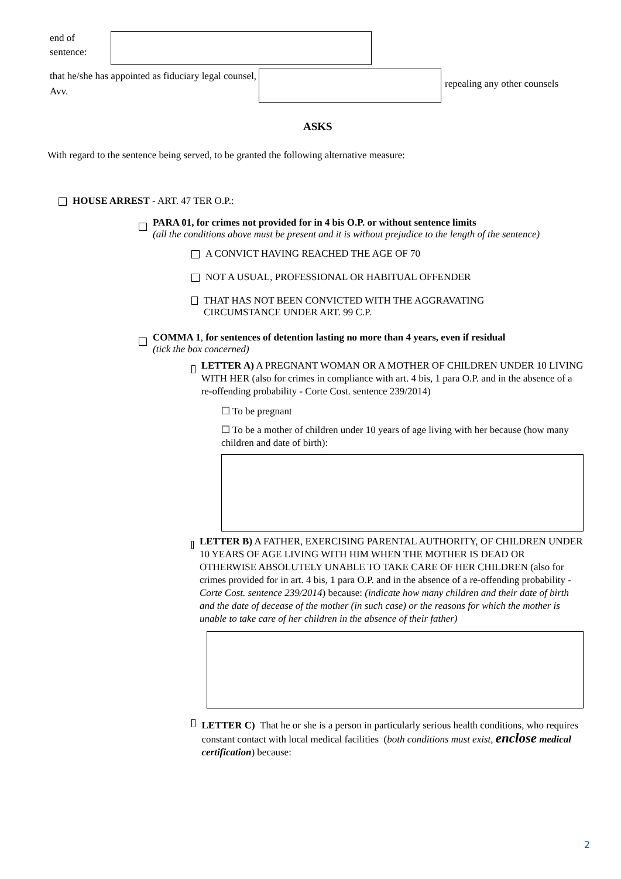end of
sentence:
that he/she has appointed as fiduciary legal counsel, Avv.
repealing any other counsels
ASKS
With regard to the sentence being served, to be granted the following alternative measure:
HOUSE ARREST - ART. 47 TER O.P.:
PARA 01, for crimes not provided for in 4 bis O.P. or without sentence limits
(all the conditions above must be present and it is without prejudice to the length of the sentence)
A CONVICT HAVING REACHED THE AGE OF 70
NOT A USUAL, PROFESSIONAL OR HABITUAL OFFENDER
THAT HAS NOT BEEN CONVICTED WITH THE AGGRAVATING CIRCUMSTANCE UNDER ART. 99 C.P.
COMMA 1, for sentences of detention lasting no more than 4 years, even if residual
(tick the box concerned)
LETTER A) A PREGNANT WOMAN OR A MOTHER OF CHILDREN UNDER 10 LIVING WITH HER (also for crimes in compliance with art. 4 bis, 1 para O.P. and in the absence of a re-offending probability - Corte Cost. sentence 239/2014)
☐ To be pregnant
☐ To be a mother of children under 10 years of age living with her because (how many children and date of birth):
LETTER B) A FATHER, EXERCISING PARENTAL AUTHORITY, OF CHILDREN UNDER 10 YEARS OF AGE LIVING WITH HIM WHEN THE MOTHER IS DEAD OR OTHERWISE ABSOLUTELY UNABLE TO TAKE CARE OF HER CHILDREN (also for crimes provided for in art. 4 bis, 1 para O.P. and in the absence of a re-offending probability - Corte Cost. sentence 239/2014) because: (indicate how many children and their date of birth and the date of decease of the mother (in such case) or the reasons for which the mother is unable to take care of her children in the absence of their father)
LETTER C) That he or she is a person in particularly serious health conditions, who requires constant contact with local medical facilities (both conditions must exist, enclose medical certification) because:
2